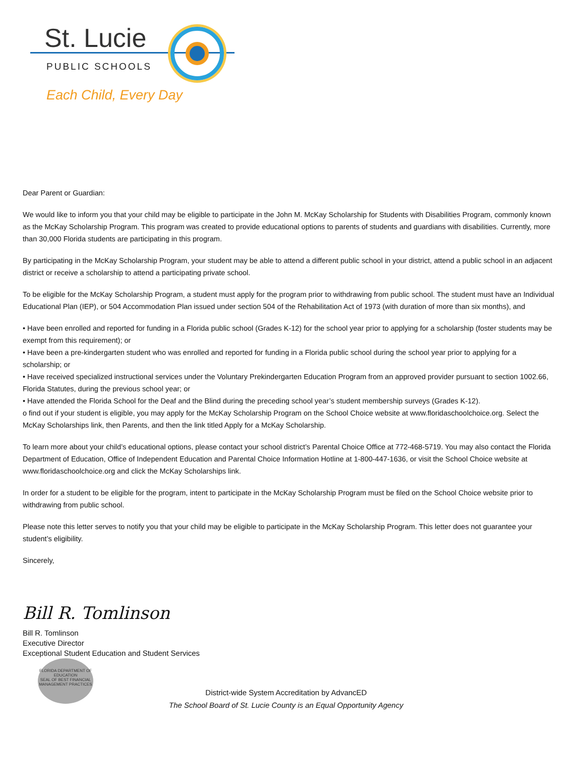St. Lucie
PUBLIC SCHOOLS
Each Child, Every Day
Dear Parent or Guardian:
We would like to inform you that your child may be eligible to participate in the John M. McKay Scholarship for Students with Disabilities Program, commonly known as the McKay Scholarship Program. This program was created to provide educational options to parents of students and guardians with disabilities. Currently, more than 30,000 Florida students are participating in this program.
By participating in the McKay Scholarship Program, your student may be able to attend a different public school in your district, attend a public school in an adjacent district or receive a scholarship to attend a participating private school.
To be eligible for the McKay Scholarship Program, a student must apply for the program prior to withdrawing from public school. The student must have an Individual Educational Plan (IEP), or 504 Accommodation Plan issued under section 504 of the Rehabilitation Act of 1973 (with duration of more than six months), and
• Have been enrolled and reported for funding in a Florida public school (Grades K-12) for the school year prior to applying for a scholarship (foster students may be exempt from this requirement); or
• Have been a pre-kindergarten student who was enrolled and reported for funding in a Florida public school during the school year prior to applying for a scholarship; or
• Have received specialized instructional services under the Voluntary Prekindergarten Education Program from an approved provider pursuant to section 1002.66, Florida Statutes, during the previous school year; or
• Have attended the Florida School for the Deaf and the Blind during the preceding school year’s student membership surveys (Grades K-12).
o find out if your student is eligible, you may apply for the McKay Scholarship Program on the School Choice website at www.floridaschoolchoice.org. Select the McKay Scholarships link, then Parents, and then the link titled Apply for a McKay Scholarship.
To learn more about your child’s educational options, please contact your school district’s Parental Choice Office at 772-468-5719. You may also contact the Florida Department of Education, Office of Independent Education and Parental Choice Information Hotline at 1-800-447-1636, or visit the School Choice website at www.floridaschoolchoice.org and click the McKay Scholarships link.
In order for a student to be eligible for the program, intent to participate in the McKay Scholarship Program must be filed on the School Choice website prior to withdrawing from public school.
Please note this letter serves to notify you that your child may be eligible to participate in the McKay Scholarship Program. This letter does not guarantee your student’s eligibility.
Sincerely,
Bill R. Tomlinson
Bill R. Tomlinson
Executive Director
Exceptional Student Education and Student Services
FLORIDA DEPARTMENT OF EDUCATION
SEAL OF BEST FINANCIAL MANAGEMENT PRACTICES
District-wide System Accreditation by AdvancED
The School Board of St. Lucie County is an Equal Opportunity Agency